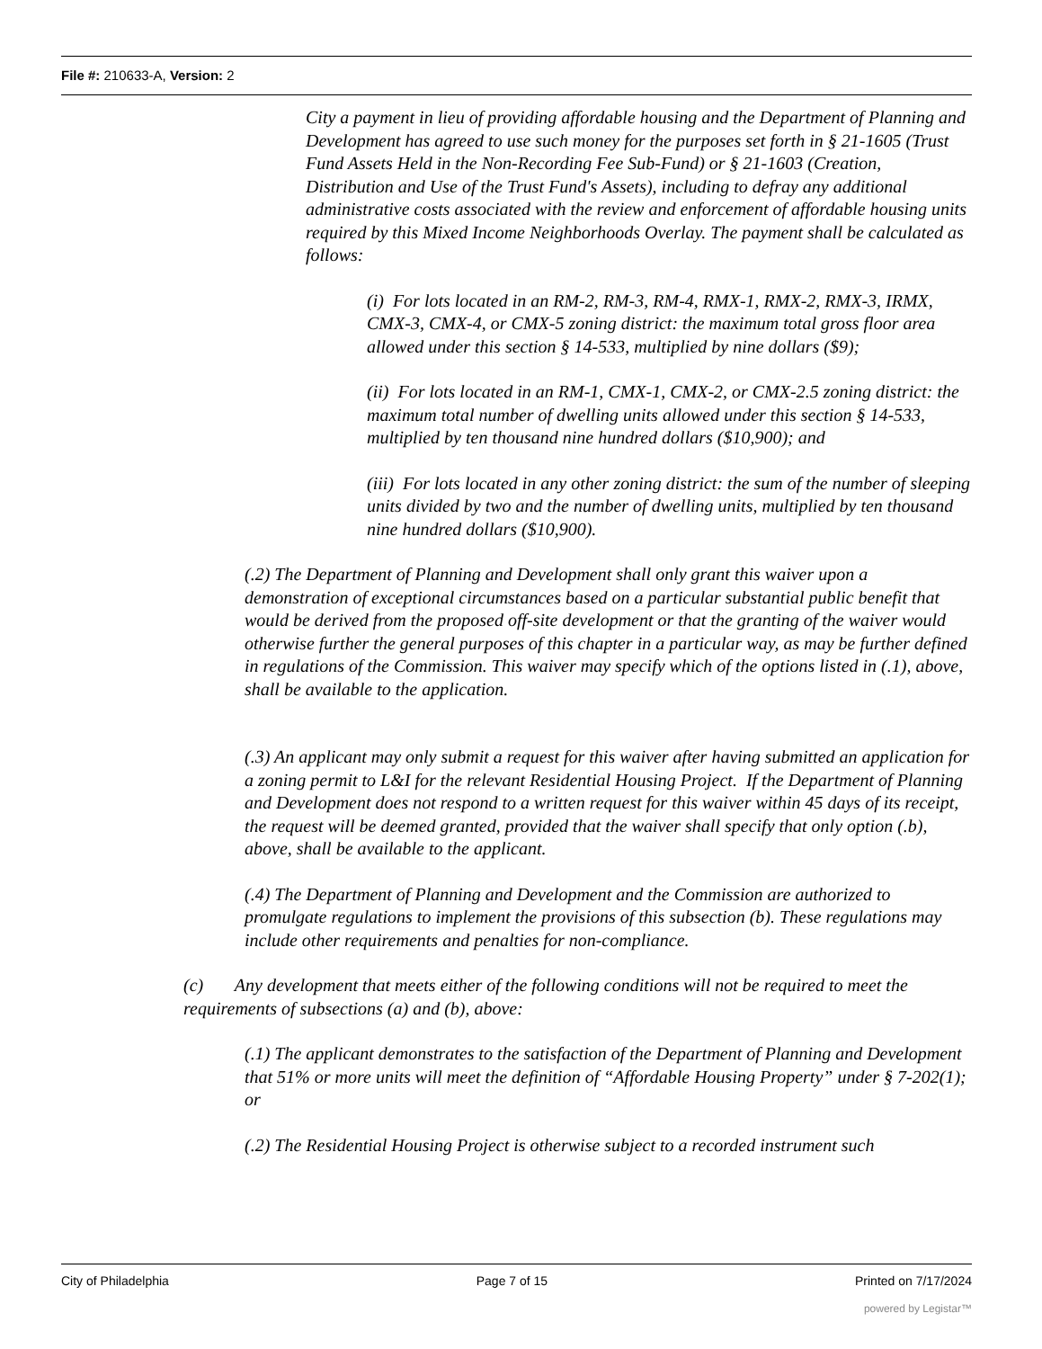File #: 210633-A, Version: 2
City a payment in lieu of providing affordable housing and the Department of Planning and Development has agreed to use such money for the purposes set forth in § 21-1605 (Trust Fund Assets Held in the Non-Recording Fee Sub-Fund) or § 21-1603 (Creation, Distribution and Use of the Trust Fund's Assets), including to defray any additional administrative costs associated with the review and enforcement of affordable housing units required by this Mixed Income Neighborhoods Overlay. The payment shall be calculated as follows:
(i) For lots located in an RM-2, RM-3, RM-4, RMX-1, RMX-2, RMX-3, IRMX, CMX-3, CMX-4, or CMX-5 zoning district: the maximum total gross floor area allowed under this section § 14-533, multiplied by nine dollars ($9);
(ii) For lots located in an RM-1, CMX-1, CMX-2, or CMX-2.5 zoning district: the maximum total number of dwelling units allowed under this section § 14-533, multiplied by ten thousand nine hundred dollars ($10,900); and
(iii) For lots located in any other zoning district: the sum of the number of sleeping units divided by two and the number of dwelling units, multiplied by ten thousand nine hundred dollars ($10,900).
(.2) The Department of Planning and Development shall only grant this waiver upon a demonstration of exceptional circumstances based on a particular substantial public benefit that would be derived from the proposed off-site development or that the granting of the waiver would otherwise further the general purposes of this chapter in a particular way, as may be further defined in regulations of the Commission. This waiver may specify which of the options listed in (.1), above, shall be available to the application.
(.3) An applicant may only submit a request for this waiver after having submitted an application for a zoning permit to L&I for the relevant Residential Housing Project. If the Department of Planning and Development does not respond to a written request for this waiver within 45 days of its receipt, the request will be deemed granted, provided that the waiver shall specify that only option (.b), above, shall be available to the applicant.
(.4) The Department of Planning and Development and the Commission are authorized to promulgate regulations to implement the provisions of this subsection (b). These regulations may include other requirements and penalties for non-compliance.
(c) Any development that meets either of the following conditions will not be required to meet the requirements of subsections (a) and (b), above:
(.1) The applicant demonstrates to the satisfaction of the Department of Planning and Development that 51% or more units will meet the definition of “Affordable Housing Property” under § 7-202(1); or
(.2) The Residential Housing Project is otherwise subject to a recorded instrument such
City of Philadelphia Page 7 of 15 Printed on 7/17/2024
powered by Legistar™